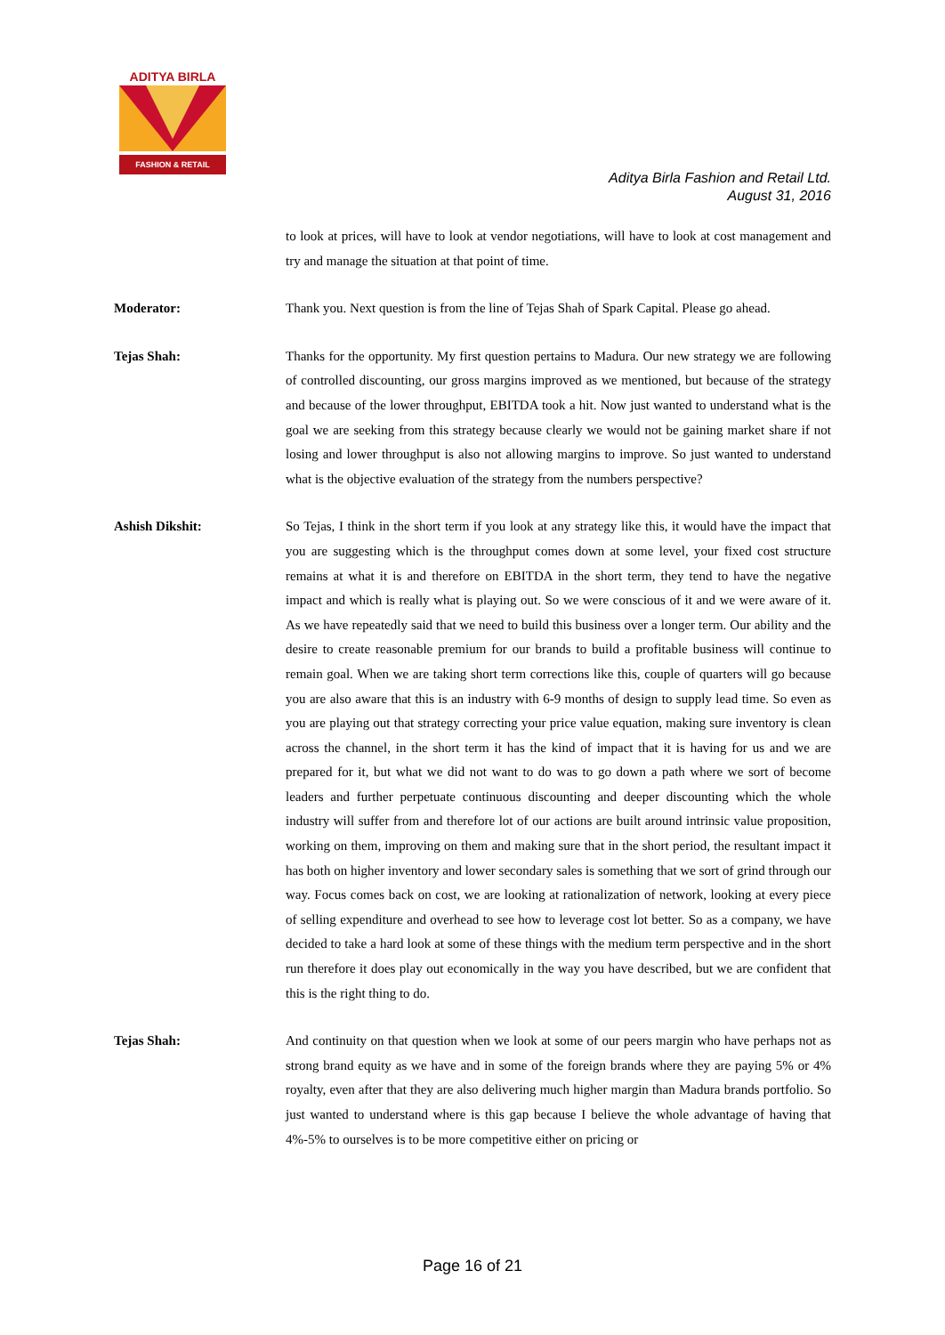ADITYA BIRLA
FASHION & RETAIL
Aditya Birla Fashion and Retail Ltd.
August 31, 2016
to look at prices, will have to look at vendor negotiations, will have to look at cost management and try and manage the situation at that point of time.
Moderator: Thank you. Next question is from the line of Tejas Shah of Spark Capital. Please go ahead.
Tejas Shah: Thanks for the opportunity. My first question pertains to Madura. Our new strategy we are following of controlled discounting, our gross margins improved as we mentioned, but because of the strategy and because of the lower throughput, EBITDA took a hit. Now just wanted to understand what is the goal we are seeking from this strategy because clearly we would not be gaining market share if not losing and lower throughput is also not allowing margins to improve. So just wanted to understand what is the objective evaluation of the strategy from the numbers perspective?
Ashish Dikshit: So Tejas, I think in the short term if you look at any strategy like this, it would have the impact that you are suggesting which is the throughput comes down at some level, your fixed cost structure remains at what it is and therefore on EBITDA in the short term, they tend to have the negative impact and which is really what is playing out. So we were conscious of it and we were aware of it. As we have repeatedly said that we need to build this business over a longer term. Our ability and the desire to create reasonable premium for our brands to build a profitable business will continue to remain goal. When we are taking short term corrections like this, couple of quarters will go because you are also aware that this is an industry with 6-9 months of design to supply lead time. So even as you are playing out that strategy correcting your price value equation, making sure inventory is clean across the channel, in the short term it has the kind of impact that it is having for us and we are prepared for it, but what we did not want to do was to go down a path where we sort of become leaders and further perpetuate continuous discounting and deeper discounting which the whole industry will suffer from and therefore lot of our actions are built around intrinsic value proposition, working on them, improving on them and making sure that in the short period, the resultant impact it has both on higher inventory and lower secondary sales is something that we sort of grind through our way. Focus comes back on cost, we are looking at rationalization of network, looking at every piece of selling expenditure and overhead to see how to leverage cost lot better. So as a company, we have decided to take a hard look at some of these things with the medium term perspective and in the short run therefore it does play out economically in the way you have described, but we are confident that this is the right thing to do.
Tejas Shah: And continuity on that question when we look at some of our peers margin who have perhaps not as strong brand equity as we have and in some of the foreign brands where they are paying 5% or 4% royalty, even after that they are also delivering much higher margin than Madura brands portfolio. So just wanted to understand where is this gap because I believe the whole advantage of having that 4%-5% to ourselves is to be more competitive either on pricing or
Page 16 of 21